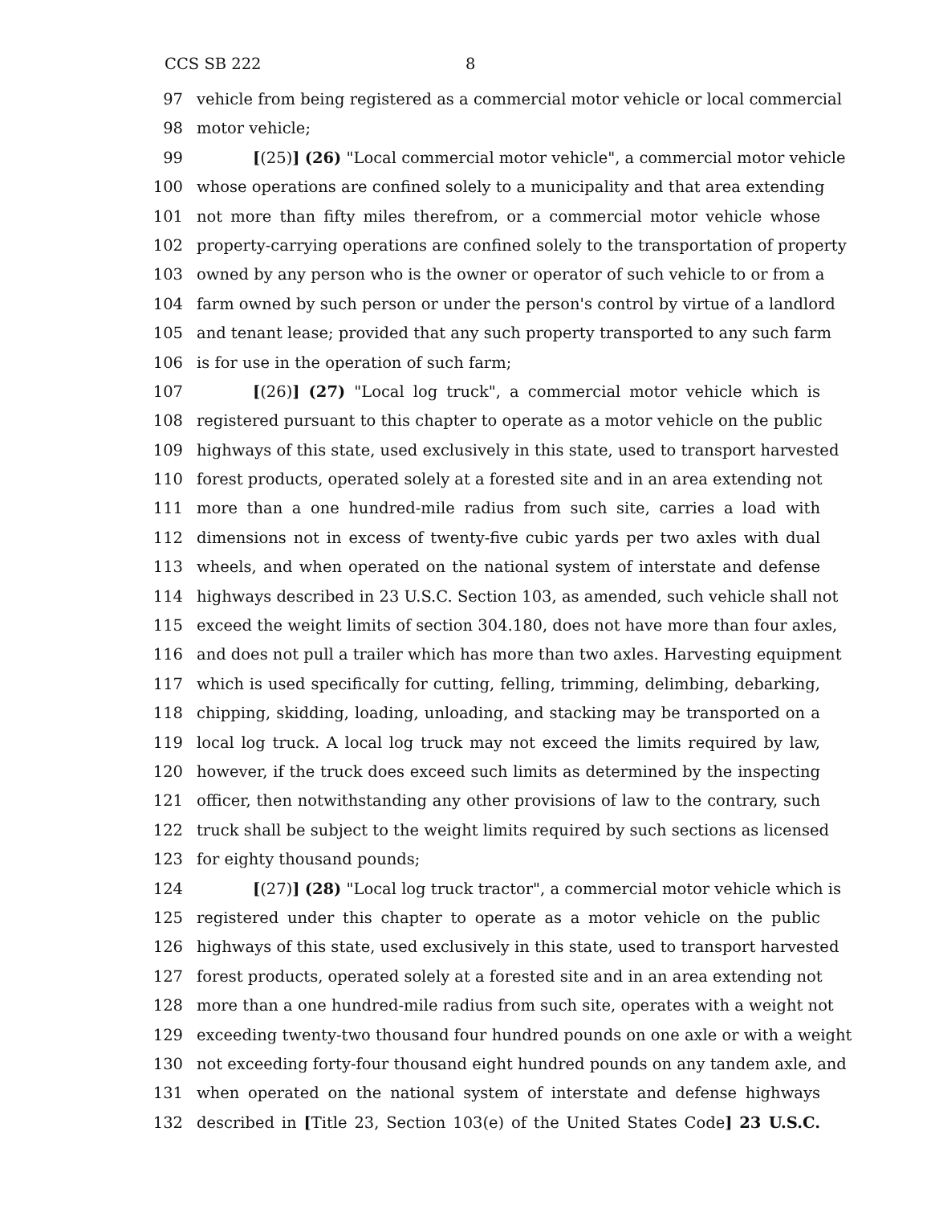CCS SB 222 8
97 vehicle from being registered as a commercial motor vehicle or local commercial
98 motor vehicle;
99 [(25)] (26) "Local commercial motor vehicle", a commercial motor vehicle
100 whose operations are confined solely to a municipality and that area extending
101 not more than fifty miles therefrom, or a commercial motor vehicle whose
102 property-carrying operations are confined solely to the transportation of property
103 owned by any person who is the owner or operator of such vehicle to or from a
104 farm owned by such person or under the person's control by virtue of a landlord
105 and tenant lease; provided that any such property transported to any such farm
106 is for use in the operation of such farm;
107 [(26)] (27) "Local log truck", a commercial motor vehicle which is
108 registered pursuant to this chapter to operate as a motor vehicle on the public
109 highways of this state, used exclusively in this state, used to transport harvested
110 forest products, operated solely at a forested site and in an area extending not
111 more than a one hundred-mile radius from such site, carries a load with
112 dimensions not in excess of twenty-five cubic yards per two axles with dual
113 wheels, and when operated on the national system of interstate and defense
114 highways described in 23 U.S.C. Section 103, as amended, such vehicle shall not
115 exceed the weight limits of section 304.180, does not have more than four axles,
116 and does not pull a trailer which has more than two axles. Harvesting equipment
117 which is used specifically for cutting, felling, trimming, delimbing, debarking,
118 chipping, skidding, loading, unloading, and stacking may be transported on a
119 local log truck. A local log truck may not exceed the limits required by law,
120 however, if the truck does exceed such limits as determined by the inspecting
121 officer, then notwithstanding any other provisions of law to the contrary, such
122 truck shall be subject to the weight limits required by such sections as licensed
123 for eighty thousand pounds;
124 [(27)] (28) "Local log truck tractor", a commercial motor vehicle which is
125 registered under this chapter to operate as a motor vehicle on the public
126 highways of this state, used exclusively in this state, used to transport harvested
127 forest products, operated solely at a forested site and in an area extending not
128 more than a one hundred-mile radius from such site, operates with a weight not
129 exceeding twenty-two thousand four hundred pounds on one axle or with a weight
130 not exceeding forty-four thousand eight hundred pounds on any tandem axle, and
131 when operated on the national system of interstate and defense highways
132 described in [Title 23, Section 103(e) of the United States Code] 23 U.S.C.